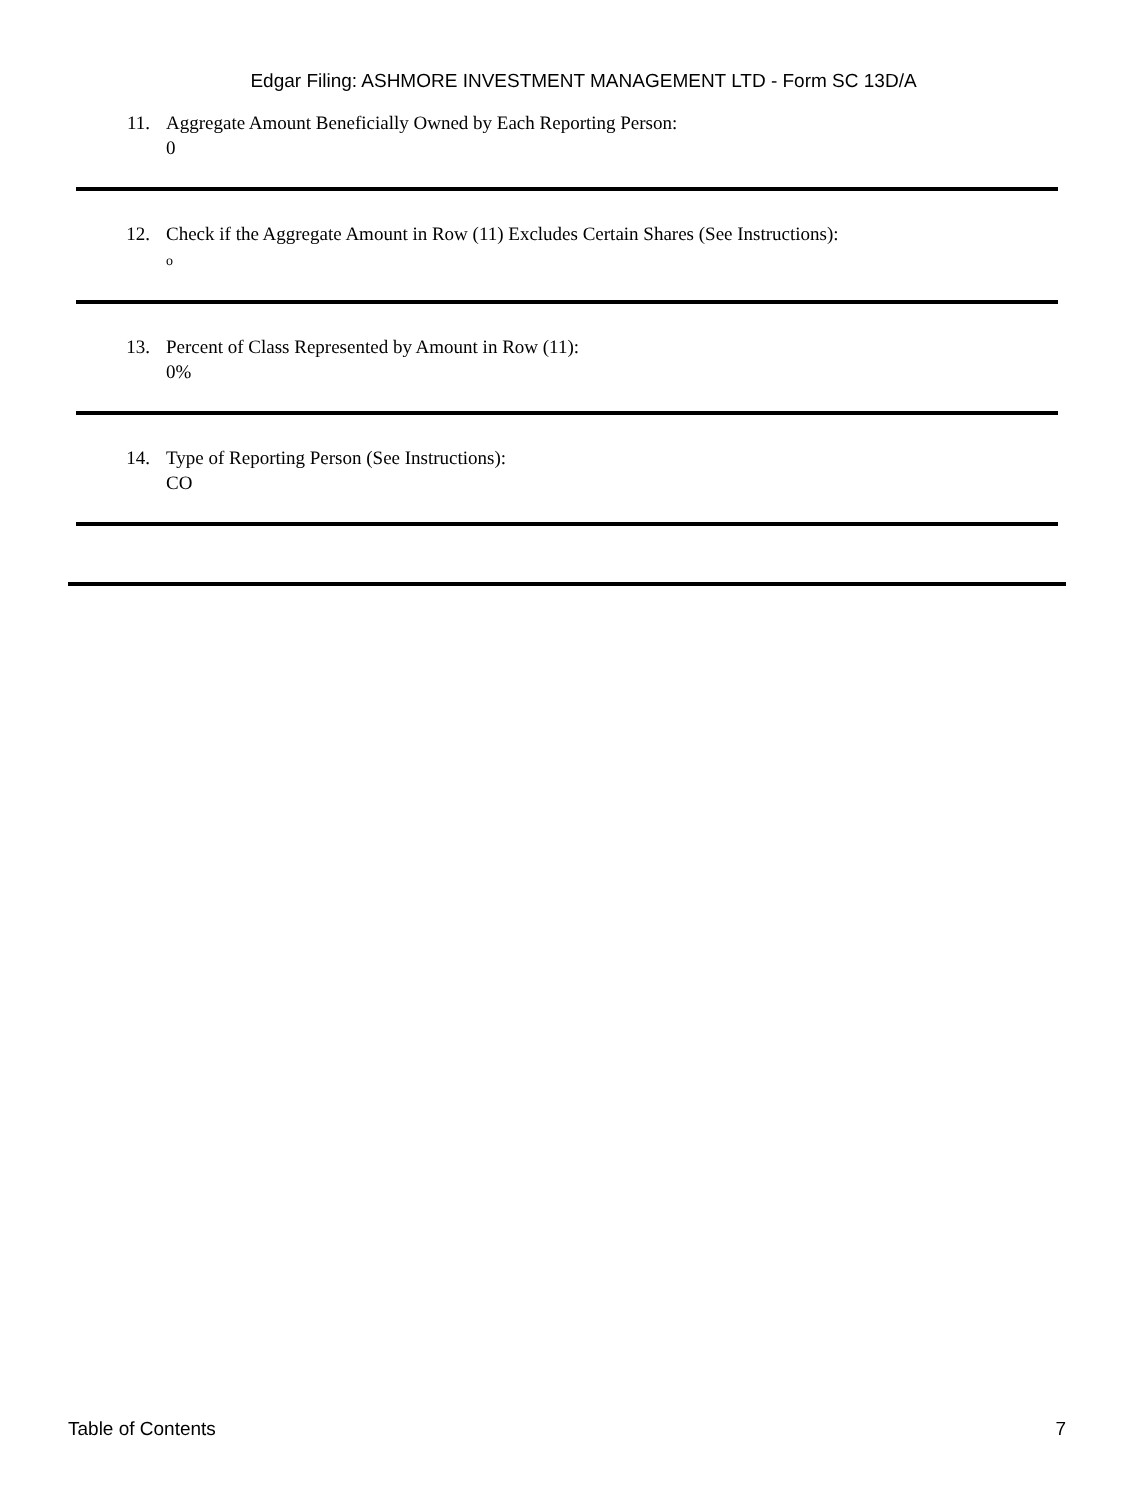Edgar Filing: ASHMORE INVESTMENT MANAGEMENT LTD - Form SC 13D/A
11. Aggregate Amount Beneficially Owned by Each Reporting Person:
0
12. Check if the Aggregate Amount in Row (11) Excludes Certain Shares (See Instructions):
o
13. Percent of Class Represented by Amount in Row (11):
0%
14. Type of Reporting Person (See Instructions):
CO
Table of Contents 7